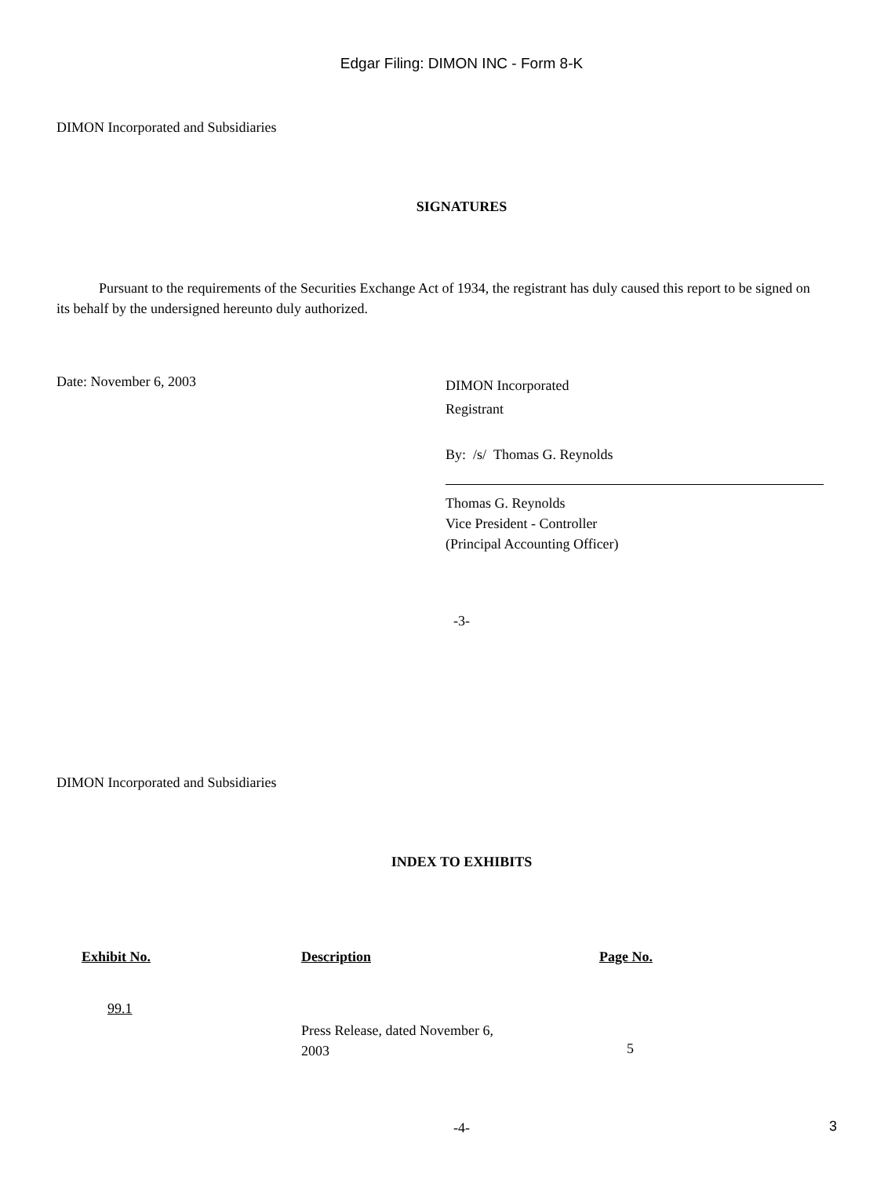Edgar Filing: DIMON INC - Form 8-K
DIMON Incorporated and Subsidiaries
SIGNATURES
Pursuant to the requirements of the Securities Exchange Act of 1934, the registrant has duly caused this report to be signed on its behalf by the undersigned hereunto duly authorized.
Date: November 6, 2003
DIMON Incorporated
Registrant
By: /s/ Thomas G. Reynolds
Thomas G. Reynolds
Vice President - Controller
(Principal Accounting Officer)
-3-
DIMON Incorporated and Subsidiaries
INDEX TO EXHIBITS
| Exhibit No. | Description | Page No. |
| --- | --- | --- |
| 99.1 | Press Release, dated November 6, 2003 | 5 |
-4-
3